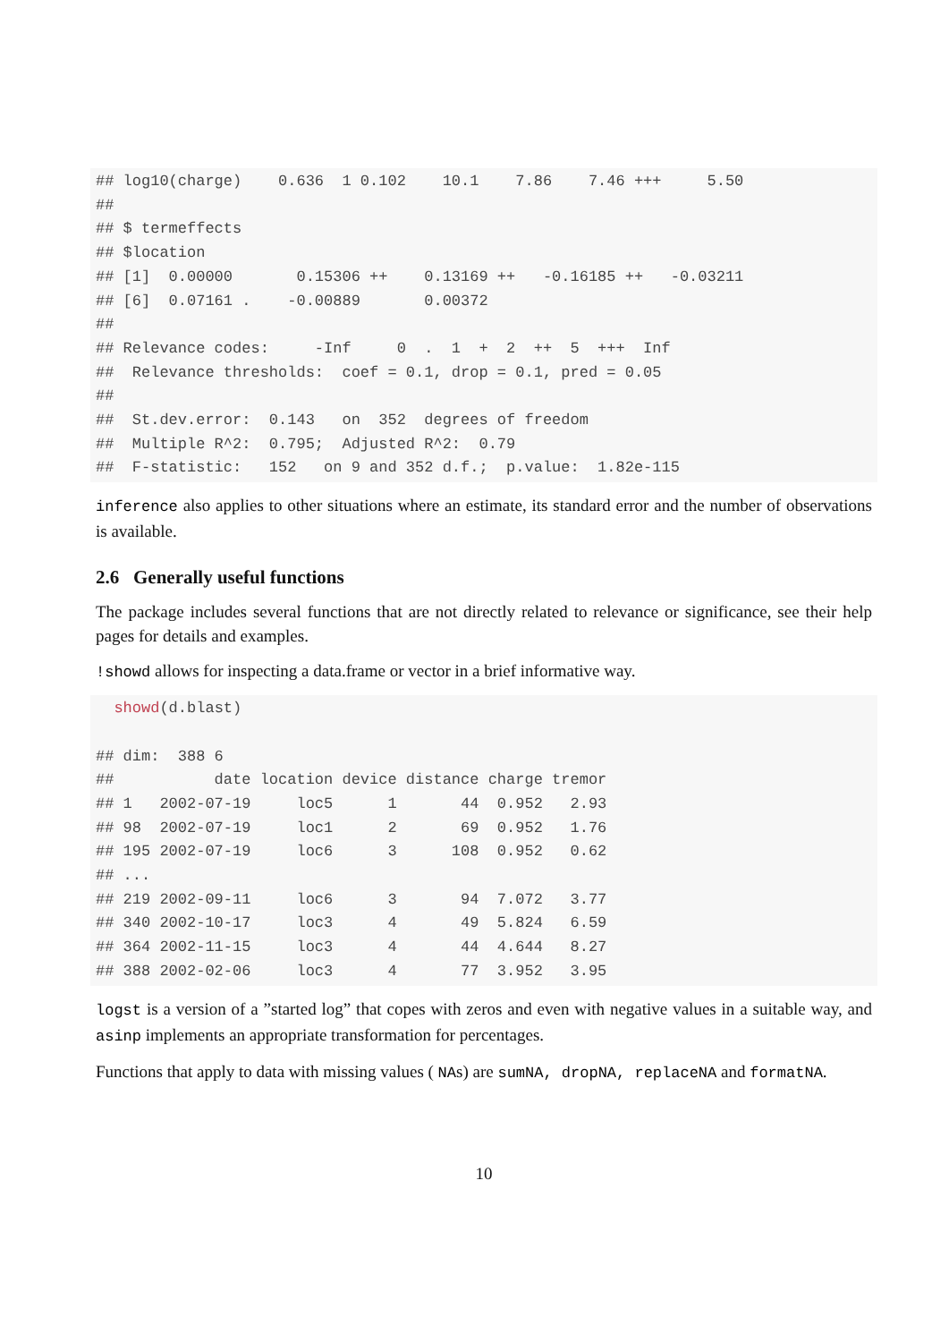## log10(charge)    0.636  1 0.102    10.1    7.86    7.46 +++     5.50
##
## $ termeffects
## $location
## [1]  0.00000       0.15306 ++    0.13169 ++   -0.16185 ++   -0.03211
## [6]  0.07161 .    -0.00889       0.00372
##
## Relevance codes:     -Inf     0  .  1  +  2  ++  5  +++  Inf
##  Relevance thresholds:  coef = 0.1, drop = 0.1, pred = 0.05
##
##  St.dev.error:  0.143   on  352  degrees of freedom
##  Multiple R^2:  0.795;  Adjusted R^2:  0.79
##  F-statistic:   152   on 9 and 352 d.f.;  p.value:  1.82e-115
inference also applies to other situations where an estimate, its standard error and the number of observations is available.
2.6 Generally useful functions
The package includes several functions that are not directly related to relevance or significance, see their help pages for details and examples.
!showd allows for inspecting a data.frame or vector in a brief informative way.
  showd(d.blast)

## dim:  388 6
##           date location device distance charge tremor
## 1   2002-07-19     loc5      1       44  0.952   2.93
## 98  2002-07-19     loc1      2       69  0.952   1.76
## 195 2002-07-19     loc6      3      108  0.952   0.62
## ...
## 219 2002-09-11     loc6      3       94  7.072   3.77
## 340 2002-10-17     loc3      4       49  5.824   6.59
## 364 2002-11-15     loc3      4       44  4.644   8.27
## 388 2002-02-06     loc3      4       77  3.952   3.95
logst is a version of a ”started log” that copes with zeros and even with negative values in a suitable way, and asinp implements an appropriate transformation for percentages.
Functions that apply to data with missing values ( NAs) are sumNA, dropNA, replaceNA and formatNA.
10